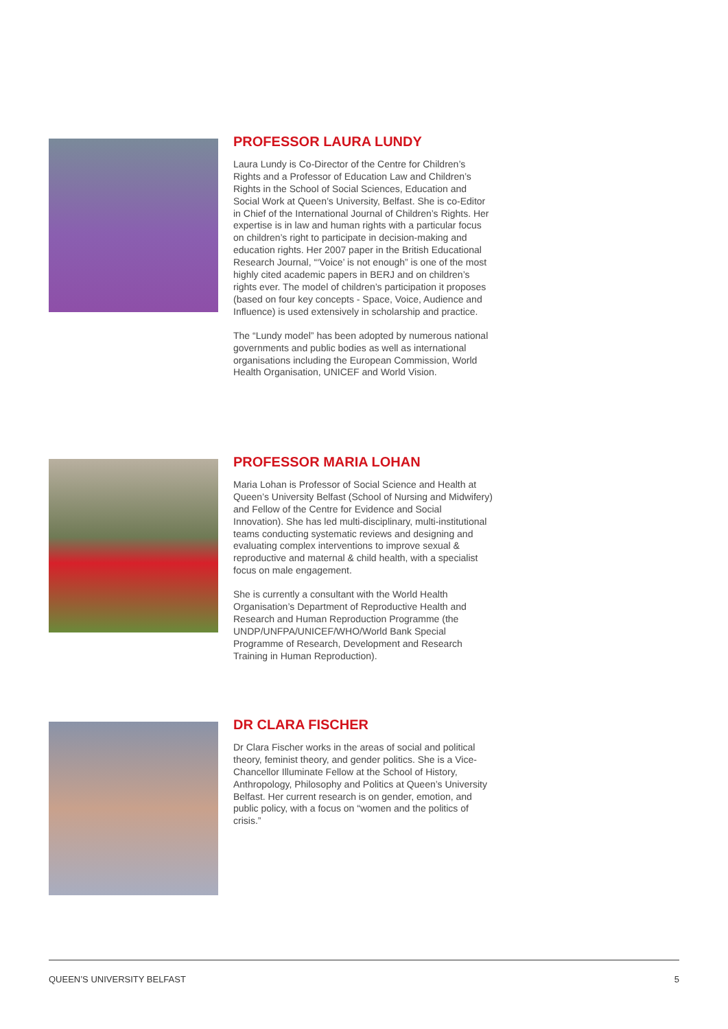PROFESSOR LAURA LUNDY
Laura Lundy is Co-Director of the Centre for Children’s Rights and a Professor of Education Law and Children’s Rights in the School of Social Sciences, Education and Social Work at Queen’s University, Belfast. She is co-Editor in Chief of the International Journal of Children’s Rights. Her expertise is in law and human rights with a particular focus on children’s right to participate in decision-making and education rights. Her 2007 paper in the British Educational Research Journal, “‘Voice’ is not enough” is one of the most highly cited academic papers in BERJ and on children’s rights ever. The model of children’s participation it proposes (based on four key concepts - Space, Voice, Audience and Influence) is used extensively in scholarship and practice.
The “Lundy model” has been adopted by numerous national governments and public bodies as well as international organisations including the European Commission, World Health Organisation, UNICEF and World Vision.
PROFESSOR MARIA LOHAN
Maria Lohan is Professor of Social Science and Health at Queen’s University Belfast (School of Nursing and Midwifery) and Fellow of the Centre for Evidence and Social Innovation). She has led multi-disciplinary, multi-institutional teams conducting systematic reviews and designing and evaluating complex interventions to improve sexual & reproductive and maternal & child health, with a specialist focus on male engagement.
She is currently a consultant with the World Health Organisation’s Department of Reproductive Health and Research and Human Reproduction Programme (the UNDP/UNFPA/UNICEF/WHO/World Bank Special Programme of Research, Development and Research Training in Human Reproduction).
DR CLARA FISCHER
Dr Clara Fischer works in the areas of social and political theory, feminist theory, and gender politics. She is a Vice-Chancellor Illuminate Fellow at the School of History, Anthropology, Philosophy and Politics at Queen’s University Belfast. Her current research is on gender, emotion, and public policy, with a focus on “women and the politics of crisis.”
QUEEN’S UNIVERSITY BELFAST 5